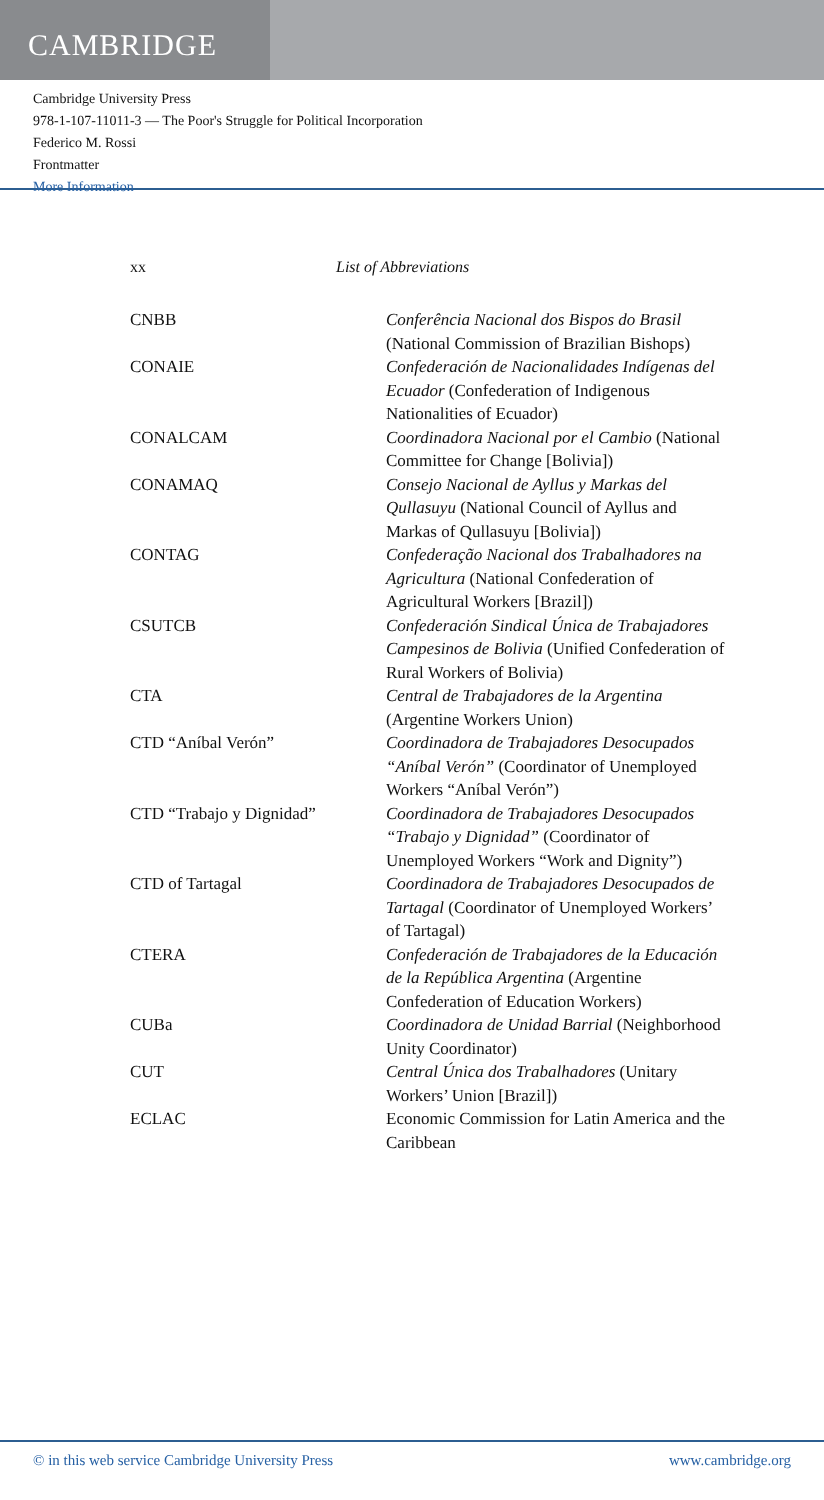CAMBRIDGE
Cambridge University Press
978-1-107-11011-3 — The Poor's Struggle for Political Incorporation
Federico M. Rossi
Frontmatter
More Information
xx List of Abbreviations
CNBB Conferência Nacional dos Bispos do Brasil (National Commission of Brazilian Bishops)
CONAIE Confederación de Nacionalidades Indígenas del Ecuador (Confederation of Indigenous Nationalities of Ecuador)
CONALCAM Coordinadora Nacional por el Cambio (National Committee for Change [Bolivia])
CONAMAQ Consejo Nacional de Ayllus y Markas del Qullasuyu (National Council of Ayllus and Markas of Qullasuyu [Bolivia])
CONTAG Confederação Nacional dos Trabalhadores na Agricultura (National Confederation of Agricultural Workers [Brazil])
CSUTCB Confederación Sindical Única de Trabajadores Campesinos de Bolivia (Unified Confederation of Rural Workers of Bolivia)
CTA Central de Trabajadores de la Argentina (Argentine Workers Union)
CTD “Aníbal Verón” Coordinadora de Trabajadores Desocupados “Aníbal Verón” (Coordinator of Unemployed Workers “Aníbal Verón”)
CTD “Trabajo y Dignidad” Coordinadora de Trabajadores Desocupados “Trabajo y Dignidad” (Coordinator of Unemployed Workers “Work and Dignity”)
CTD of Tartagal Coordinadora de Trabajadores Desocupados de Tartagal (Coordinator of Unemployed Workers’ of Tartagal)
CTERA Confederación de Trabajadores de la Educación de la República Argentina (Argentine Confederation of Education Workers)
CUBa Coordinadora de Unidad Barrial (Neighborhood Unity Coordinator)
CUT Central Única dos Trabalhadores (Unitary Workers’ Union [Brazil])
ECLAC Economic Commission for Latin America and the Caribbean
© in this web service Cambridge University Press www.cambridge.org